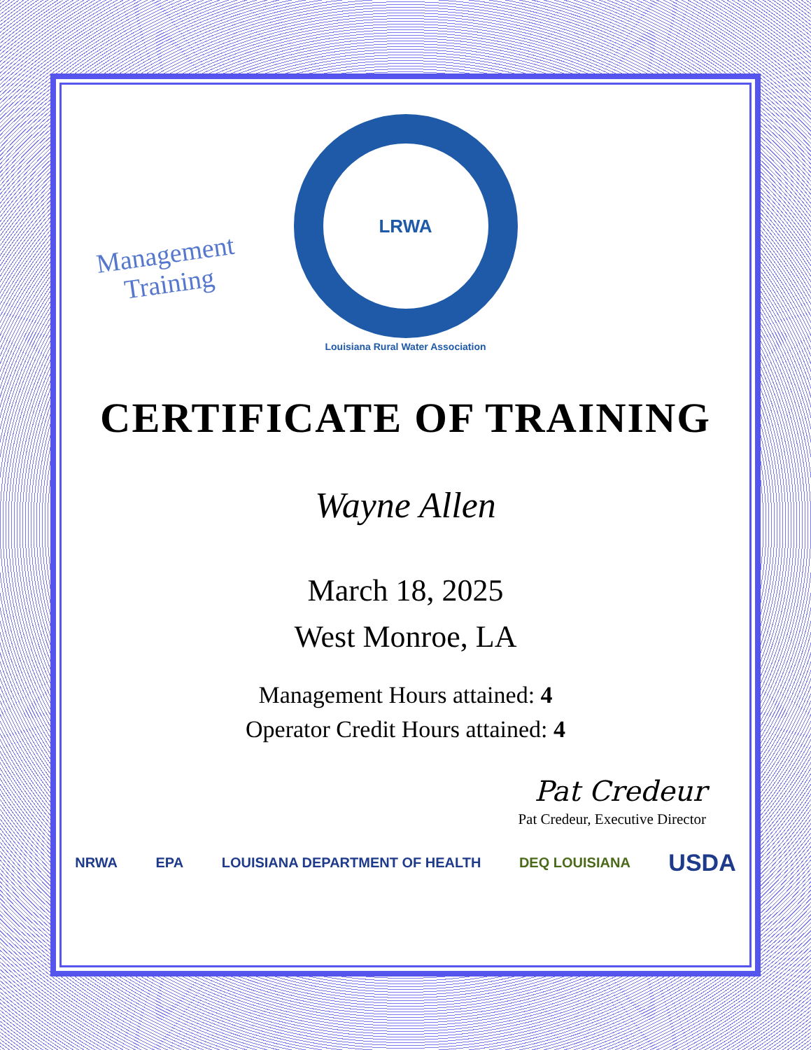Management
Training
LRWA
Louisiana Rural Water Association
CERTIFICATE OF TRAINING
Wayne Allen
March 18, 2025
West Monroe, LA
Management Hours attained: 4
Operator Credit Hours attained: 4
Pat Credeur
Pat Credeur, Executive Director
NRWA EPA LOUISIANA DEPARTMENT OF HEALTH DEQ LOUISIANA USDA